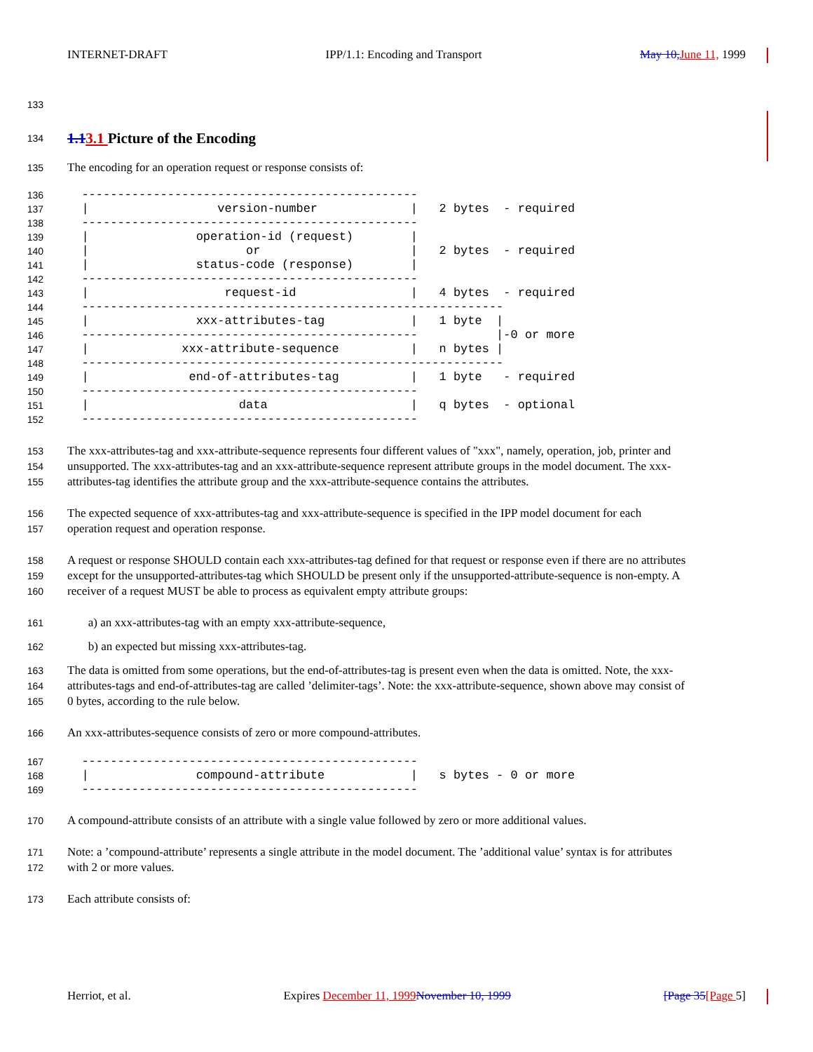INTERNET-DRAFT IPP/1.1: Encoding and Transport May 10, June 11, 1999
133
134
1.13.1 Picture of the Encoding
135 The encoding for an operation request or response consists of:
136
  -----------------------------------------------
137
  |                  version-number             |   2 bytes  - required
138
  -----------------------------------------------
139
  |               operation-id (request)        |
140
  |                      or                     |   2 bytes  - required
141
  |               status-code (response)        |
142
  -----------------------------------------------
143
  |                   request-id                |   4 bytes  - required
144
  -----------------------------------------------------------
145
  |               xxx-attributes-tag            |   1 byte  |
146
  -----------------------------------------------           |-0 or more
147
  |             xxx-attribute-sequence          |   n bytes |
148
  -----------------------------------------------------------
149
  |              end-of-attributes-tag          |   1 byte   - required
150
  -----------------------------------------------
151
  |                     data                    |   q bytes  - optional
152
  -----------------------------------------------
153 The xxx-attributes-tag and xxx-attribute-sequence represents four different values of "xxx", namely, operation, job, printer and
154 unsupported. The xxx-attributes-tag and an xxx-attribute-sequence represent attribute groups in the model document. The xxx-
155 attributes-tag identifies the attribute group and the xxx-attribute-sequence contains the attributes.
156 The expected sequence of xxx-attributes-tag and xxx-attribute-sequence is specified in the IPP model document for each
157 operation request and operation response.
158 A request or response SHOULD contain each xxx-attributes-tag defined for that request or response even if there are no attributes
159 except for the unsupported-attributes-tag which SHOULD be present only if the unsupported-attribute-sequence is non-empty. A
160 receiver of a request MUST be able to process as equivalent empty attribute groups:
161 a) an xxx-attributes-tag with an empty xxx-attribute-sequence,
162 b) an expected but missing xxx-attributes-tag.
163 The data is omitted from some operations, but the end-of-attributes-tag is present even when the data is omitted. Note, the xxx-
164 attributes-tags and end-of-attributes-tag are called ’delimiter-tags’. Note: the xxx-attribute-sequence, shown above may consist of
165 0 bytes, according to the rule below.
166 An xxx-attributes-sequence consists of zero or more compound-attributes.
167
  -----------------------------------------------
168
  |               compound-attribute            |   s bytes - 0 or more
169
  -----------------------------------------------
170 A compound-attribute consists of an attribute with a single value followed by zero or more additional values.
171 Note: a ’compound-attribute’ represents a single attribute in the model document. The ’additional value’ syntax is for attributes
172 with 2 or more values.
173 Each attribute consists of:
Herriot, et al. Expires December 11, 1999 November 10, 1999 [Page 35[Page 5]